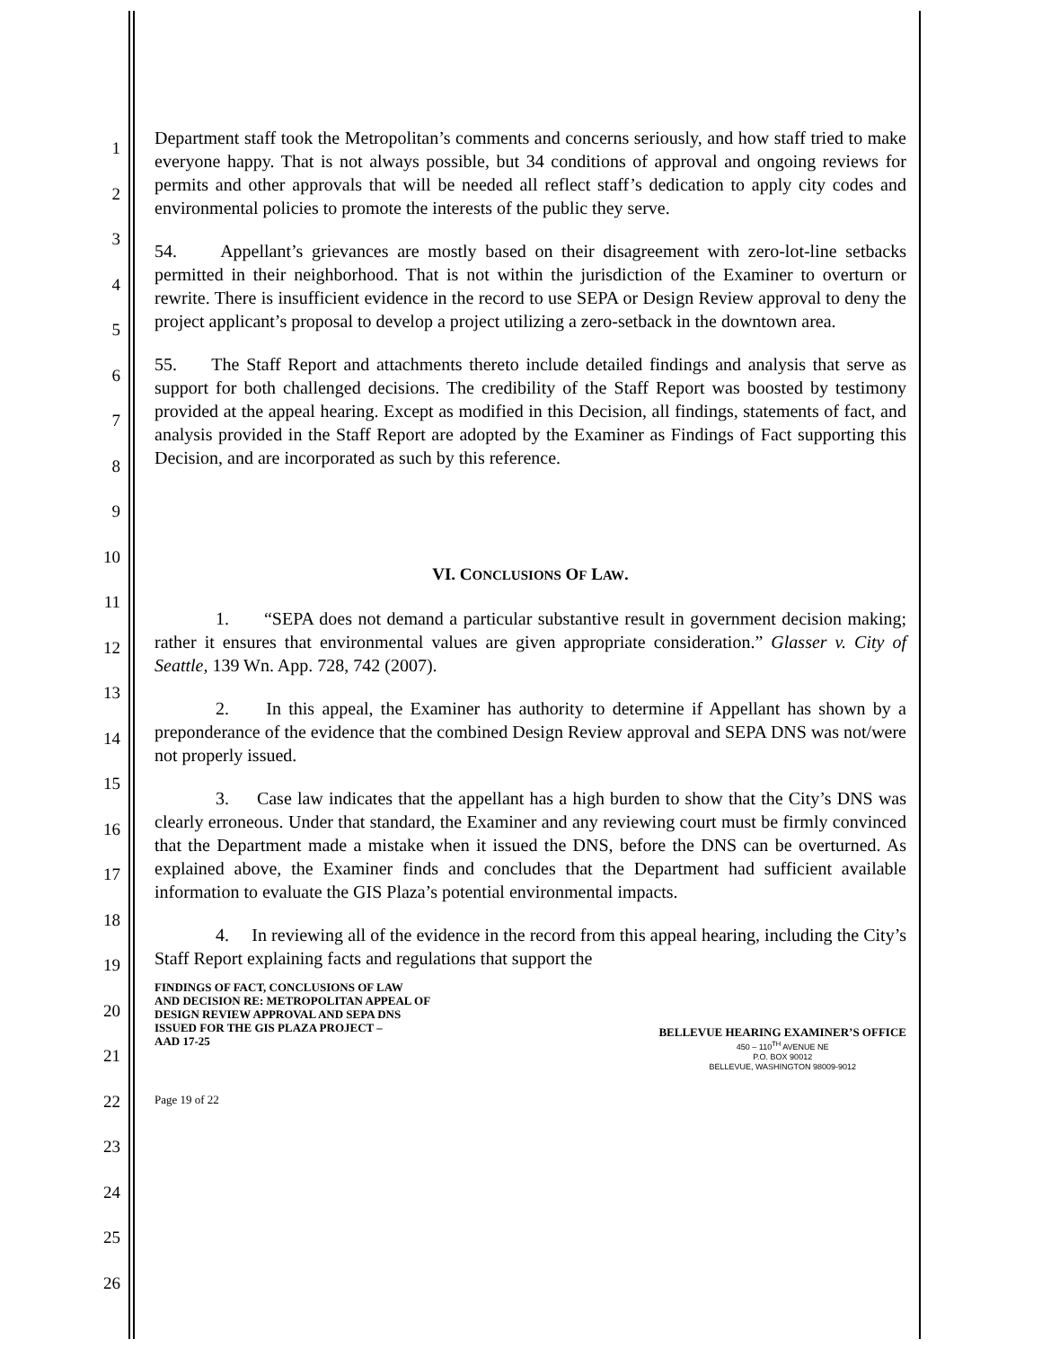1
2
3
4
5
6
7
8
9
10
11
12
13
14
15
16
17
18
19
20
21
22
23
24
25
26
Department staff took the Metropolitan’s comments and concerns seriously, and how staff tried to make everyone happy. That is not always possible, but 34 conditions of approval and ongoing reviews for permits and other approvals that will be needed all reflect staff’s dedication to apply city codes and environmental policies to promote the interests of the public they serve.
54. Appellant’s grievances are mostly based on their disagreement with zero-lot-line setbacks permitted in their neighborhood. That is not within the jurisdiction of the Examiner to overturn or rewrite. There is insufficient evidence in the record to use SEPA or Design Review approval to deny the project applicant’s proposal to develop a project utilizing a zero-setback in the downtown area.
55. The Staff Report and attachments thereto include detailed findings and analysis that serve as support for both challenged decisions. The credibility of the Staff Report was boosted by testimony provided at the appeal hearing. Except as modified in this Decision, all findings, statements of fact, and analysis provided in the Staff Report are adopted by the Examiner as Findings of Fact supporting this Decision, and are incorporated as such by this reference.
VI. CONCLUSIONS OF LAW.
1. “SEPA does not demand a particular substantive result in government decision making; rather it ensures that environmental values are given appropriate consideration.” Glasser v. City of Seattle, 139 Wn. App. 728, 742 (2007).
2. In this appeal, the Examiner has authority to determine if Appellant has shown by a preponderance of the evidence that the combined Design Review approval and SEPA DNS was not/were not properly issued.
3. Case law indicates that the appellant has a high burden to show that the City’s DNS was clearly erroneous. Under that standard, the Examiner and any reviewing court must be firmly convinced that the Department made a mistake when it issued the DNS, before the DNS can be overturned. As explained above, the Examiner finds and concludes that the Department had sufficient available information to evaluate the GIS Plaza’s potential environmental impacts.
4. In reviewing all of the evidence in the record from this appeal hearing, including the City’s Staff Report explaining facts and regulations that support the
FINDINGS OF FACT, CONCLUSIONS OF LAW
AND DECISION RE: METROPOLITAN APPEAL OF
DESIGN REVIEW APPROVAL AND SEPA DNS
ISSUED FOR THE GIS PLAZA PROJECT –
AAD 17-25
BELLEVUE HEARING EXAMINER’S OFFICE
450 – 110<sup>TH</sup> AVENUE NE
P.O. BOX 90012
BELLEVUE, WASHINGTON 98009-9012
Page 19 of 22